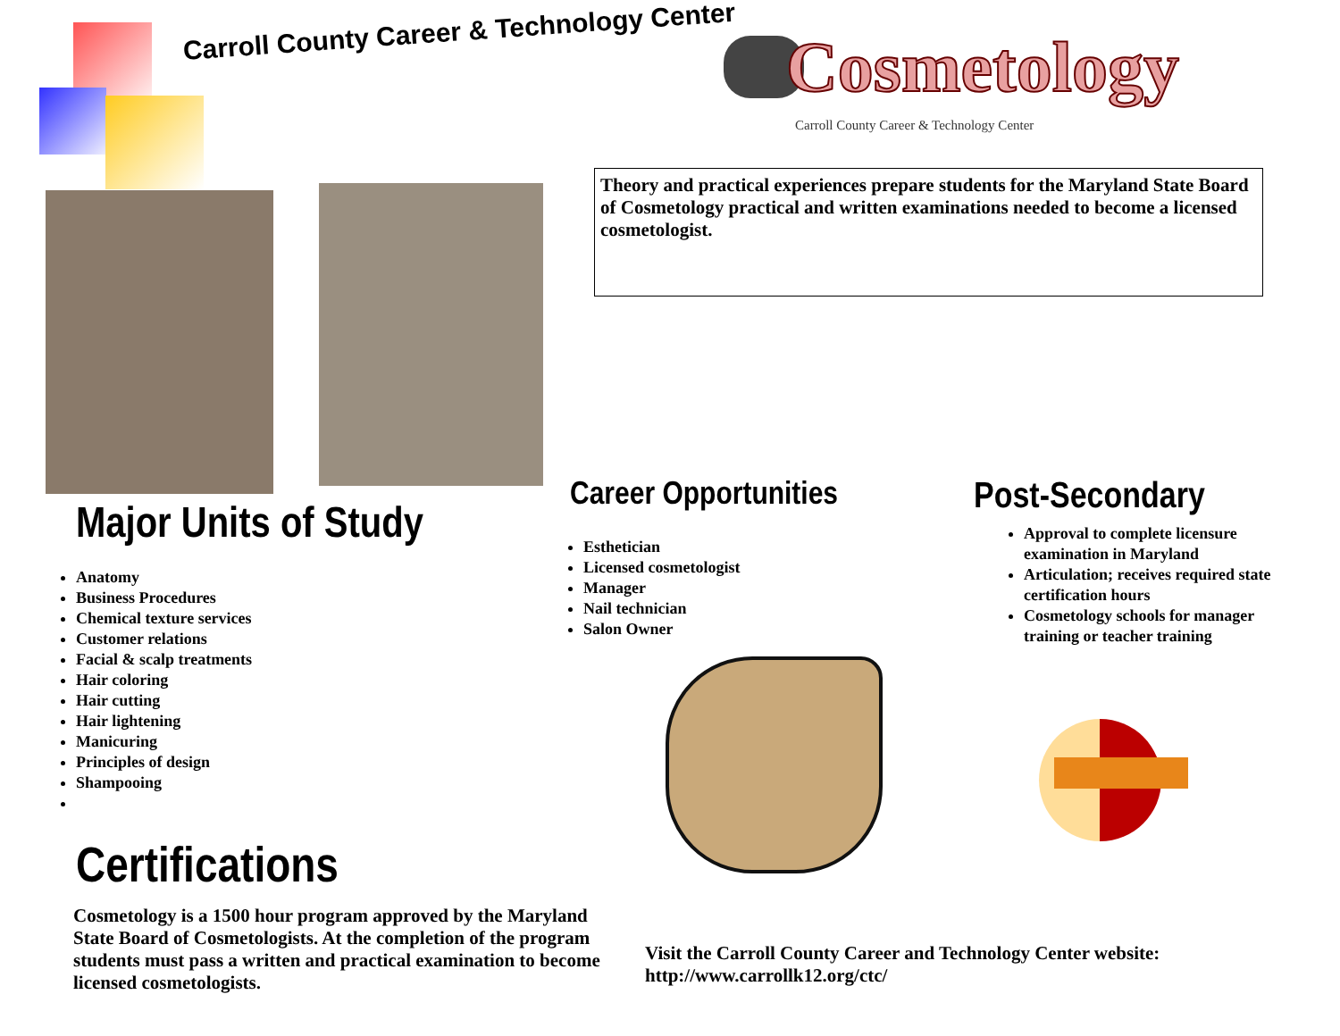Carroll County Career & Technology Center
Cosmetology
Carroll County Career & Technology Center
Theory and practical experiences prepare students for the Maryland State Board of Cosmetology practical and written examinations needed to become a licensed cosmetologist.
Major Units of Study
Anatomy
Business Procedures
Chemical texture services
Customer relations
Facial & scalp treatments
Hair coloring
Hair cutting
Hair lightening
Manicuring
Principles of design
Shampooing
Certifications
Cosmetology is a 1500 hour program approved by the Maryland State Board of Cosmetologists. At the completion of the program students must pass a written and practical examination to become licensed cosmetologists.
Career Opportunities
Esthetician
Licensed cosmetologist
Manager
Nail technician
Salon Owner
Post-Secondary
Approval to complete licensure examination in Maryland
Articulation; receives required state certification hours
Cosmetology schools for manager training or teacher training
Visit the Carroll County Career and Technology Center website: http://www.carrollk12.org/ctc/